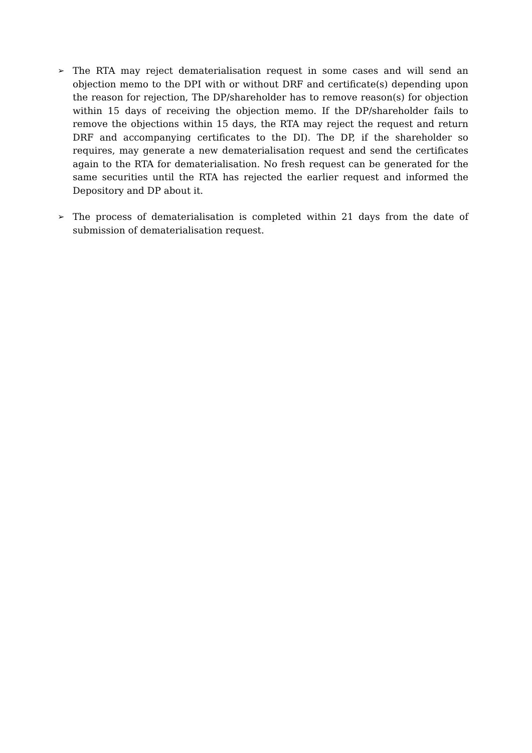➢
The RTA may reject dematerialisation request in some cases and will send an objection memo to the DPI with or without DRF and certificate(s) depending upon the reason for rejection, The DP/shareholder has to remove reason(s) for objection within 15 days of receiving the objection memo. If the DP/shareholder fails to remove the objections within 15 days, the RTA may reject the request and return DRF and accompanying certificates to the DI). The DP, if the shareholder so requires, may generate a new dematerialisation request and send the certificates again to the RTA for dematerialisation. No fresh request can be generated for the same securities until the RTA has rejected the earlier request and informed the Depository and DP about it.
➢
The process of dematerialisation is completed within 21 days from the date of submission of dematerialisation request.